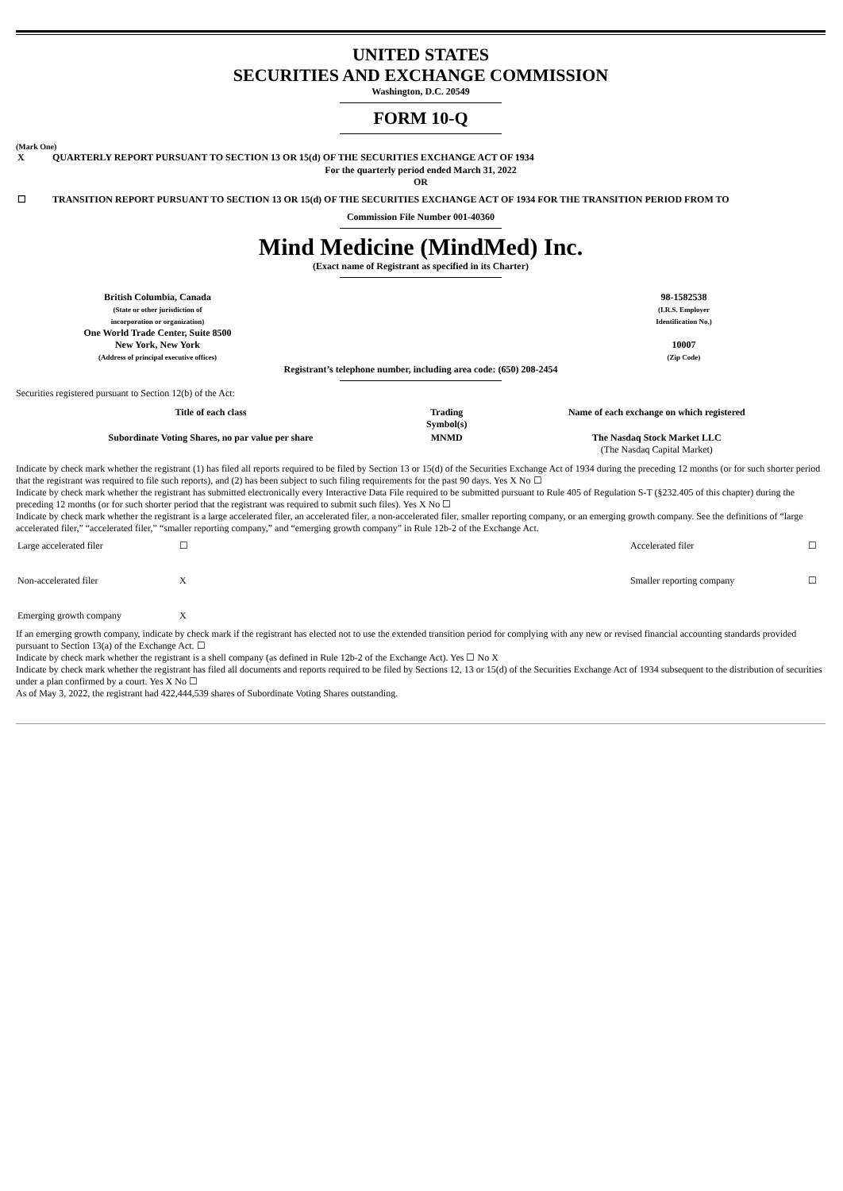UNITED STATES
SECURITIES AND EXCHANGE COMMISSION
Washington, D.C. 20549
FORM 10-Q
(Mark One)
| X | QUARTERLY REPORT PURSUANT TO SECTION 13 OR 15(d) OF THE SECURITIES EXCHANGE ACT OF 1934 |
For the quarterly period ended March 31, 2022
OR
| ☐ | TRANSITION REPORT PURSUANT TO SECTION 13 OR 15(d) OF THE SECURITIES EXCHANGE ACT OF 1934 FOR THE TRANSITION PERIOD FROM TO |
Commission File Number 001-40360
Mind Medicine (MindMed) Inc.
(Exact name of Registrant as specified in its Charter)
| British Columbia, Canada (State or other jurisdiction of incorporation or organization) One World Trade Center, Suite 8500 New York, New York (Address of principal executive offices) | | 98-1582538 (I.R.S. Employer Identification No.) 10007 (Zip Code) |
Registrant’s telephone number, including area code: (650) 208-2454
Securities registered pursuant to Section 12(b) of the Act:
| Title of each class | Trading Symbol(s) | Name of each exchange on which registered |
| --- | --- | --- |
| Subordinate Voting Shares, no par value per share | MNMD | The Nasdaq Stock Market LLC (The Nasdaq Capital Market) |
Indicate by check mark whether the registrant (1) has filed all reports required to be filed by Section 13 or 15(d) of the Securities Exchange Act of 1934 during the preceding 12 months (or for such shorter period that the registrant was required to file such reports), and (2) has been subject to such filing requirements for the past 90 days. Yes X No ☐
Indicate by check mark whether the registrant has submitted electronically every Interactive Data File required to be submitted pursuant to Rule 405 of Regulation S-T (§232.405 of this chapter) during the preceding 12 months (or for such shorter period that the registrant was required to submit such files). Yes X No ☐
Indicate by check mark whether the registrant is a large accelerated filer, an accelerated filer, a non-accelerated filer, smaller reporting company, or an emerging growth company. See the definitions of “large accelerated filer,” “accelerated filer,” “smaller reporting company,” and “emerging growth company” in Rule 12b-2 of the Exchange Act.
| Large accelerated filer | ☐ | Accelerated filer | ☐ |
| Non-accelerated filer | X | Smaller reporting company | ☐ |
| Emerging growth company | X | | |
If an emerging growth company, indicate by check mark if the registrant has elected not to use the extended transition period for complying with any new or revised financial accounting standards provided pursuant to Section 13(a) of the Exchange Act. ☐
Indicate by check mark whether the registrant is a shell company (as defined in Rule 12b-2 of the Exchange Act). Yes ☐ No X
Indicate by check mark whether the registrant has filed all documents and reports required to be filed by Sections 12, 13 or 15(d) of the Securities Exchange Act of 1934 subsequent to the distribution of securities under a plan confirmed by a court. Yes X No ☐
As of May 3, 2022, the registrant had 422,444,539 shares of Subordinate Voting Shares outstanding.